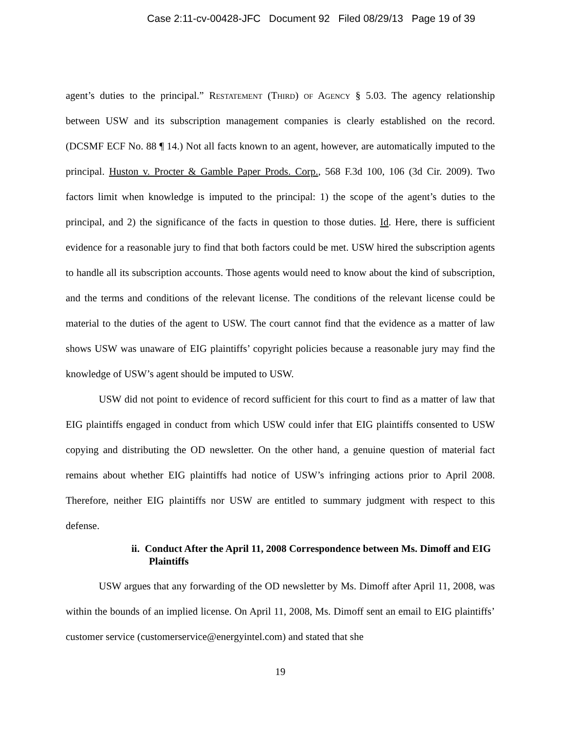Case 2:11-cv-00428-JFC Document 92 Filed 08/29/13 Page 19 of 39
agent’s duties to the principal.” Restatement (Third) of Agency § 5.03. The agency relationship between USW and its subscription management companies is clearly established on the record. (DCSMF ECF No. 88 ¶ 14.) Not all facts known to an agent, however, are automatically imputed to the principal. Huston v. Procter & Gamble Paper Prods. Corp., 568 F.3d 100, 106 (3d Cir. 2009). Two factors limit when knowledge is imputed to the principal: 1) the scope of the agent’s duties to the principal, and 2) the significance of the facts in question to those duties. Id. Here, there is sufficient evidence for a reasonable jury to find that both factors could be met. USW hired the subscription agents to handle all its subscription accounts. Those agents would need to know about the kind of subscription, and the terms and conditions of the relevant license. The conditions of the relevant license could be material to the duties of the agent to USW. The court cannot find that the evidence as a matter of law shows USW was unaware of EIG plaintiffs’ copyright policies because a reasonable jury may find the knowledge of USW’s agent should be imputed to USW.
USW did not point to evidence of record sufficient for this court to find as a matter of law that EIG plaintiffs engaged in conduct from which USW could infer that EIG plaintiffs consented to USW copying and distributing the OD newsletter. On the other hand, a genuine question of material fact remains about whether EIG plaintiffs had notice of USW’s infringing actions prior to April 2008. Therefore, neither EIG plaintiffs nor USW are entitled to summary judgment with respect to this defense.
ii. Conduct After the April 11, 2008 Correspondence between Ms. Dimoff and EIG Plaintiffs
USW argues that any forwarding of the OD newsletter by Ms. Dimoff after April 11, 2008, was within the bounds of an implied license. On April 11, 2008, Ms. Dimoff sent an email to EIG plaintiffs’ customer service (customerservice@energyintel.com) and stated that she
19